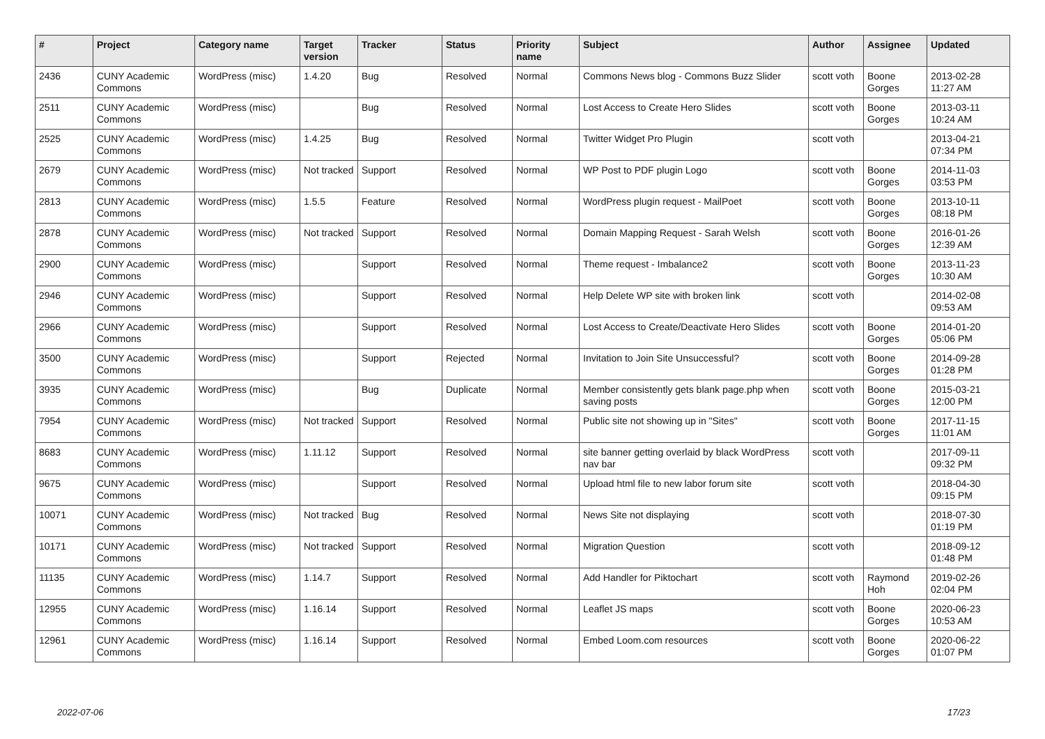| # | Project | Category name | Target version | Tracker | Status | Priority name | Subject | Author | Assignee | Updated |
| --- | --- | --- | --- | --- | --- | --- | --- | --- | --- | --- |
| 2436 | CUNY Academic Commons | WordPress (misc) | 1.4.20 | Bug | Resolved | Normal | Commons News blog - Commons Buzz Slider | scott voth | Boone Gorges | 2013-02-28 11:27 AM |
| 2511 | CUNY Academic Commons | WordPress (misc) | | Bug | Resolved | Normal | Lost Access to Create Hero Slides | scott voth | Boone Gorges | 2013-03-11 10:24 AM |
| 2525 | CUNY Academic Commons | WordPress (misc) | 1.4.25 | Bug | Resolved | Normal | Twitter Widget Pro Plugin | scott voth | | 2013-04-21 07:34 PM |
| 2679 | CUNY Academic Commons | WordPress (misc) | Not tracked | Support | Resolved | Normal | WP Post to PDF plugin Logo | scott voth | Boone Gorges | 2014-11-03 03:53 PM |
| 2813 | CUNY Academic Commons | WordPress (misc) | 1.5.5 | Feature | Resolved | Normal | WordPress plugin request - MailPoet | scott voth | Boone Gorges | 2013-10-11 08:18 PM |
| 2878 | CUNY Academic Commons | WordPress (misc) | Not tracked | Support | Resolved | Normal | Domain Mapping Request - Sarah Welsh | scott voth | Boone Gorges | 2016-01-26 12:39 AM |
| 2900 | CUNY Academic Commons | WordPress (misc) | | Support | Resolved | Normal | Theme request - Imbalance2 | scott voth | Boone Gorges | 2013-11-23 10:30 AM |
| 2946 | CUNY Academic Commons | WordPress (misc) | | Support | Resolved | Normal | Help Delete WP site with broken link | scott voth | | 2014-02-08 09:53 AM |
| 2966 | CUNY Academic Commons | WordPress (misc) | | Support | Resolved | Normal | Lost Access to Create/Deactivate Hero Slides | scott voth | Boone Gorges | 2014-01-20 05:06 PM |
| 3500 | CUNY Academic Commons | WordPress (misc) | | Support | Rejected | Normal | Invitation to Join Site Unsuccessful? | scott voth | Boone Gorges | 2014-09-28 01:28 PM |
| 3935 | CUNY Academic Commons | WordPress (misc) | | Bug | Duplicate | Normal | Member consistently gets blank page.php when saving posts | scott voth | Boone Gorges | 2015-03-21 12:00 PM |
| 7954 | CUNY Academic Commons | WordPress (misc) | Not tracked | Support | Resolved | Normal | Public site not showing up in "Sites" | scott voth | Boone Gorges | 2017-11-15 11:01 AM |
| 8683 | CUNY Academic Commons | WordPress (misc) | 1.11.12 | Support | Resolved | Normal | site banner getting overlaid by black WordPress nav bar | scott voth | | 2017-09-11 09:32 PM |
| 9675 | CUNY Academic Commons | WordPress (misc) | | Support | Resolved | Normal | Upload html file to new labor forum site | scott voth | | 2018-04-30 09:15 PM |
| 10071 | CUNY Academic Commons | WordPress (misc) | Not tracked | Bug | Resolved | Normal | News Site not displaying | scott voth | | 2018-07-30 01:19 PM |
| 10171 | CUNY Academic Commons | WordPress (misc) | Not tracked | Support | Resolved | Normal | Migration Question | scott voth | | 2018-09-12 01:48 PM |
| 11135 | CUNY Academic Commons | WordPress (misc) | 1.14.7 | Support | Resolved | Normal | Add Handler for Piktochart | scott voth | Raymond Hoh | 2019-02-26 02:04 PM |
| 12955 | CUNY Academic Commons | WordPress (misc) | 1.16.14 | Support | Resolved | Normal | Leaflet JS maps | scott voth | Boone Gorges | 2020-06-23 10:53 AM |
| 12961 | CUNY Academic Commons | WordPress (misc) | 1.16.14 | Support | Resolved | Normal | Embed Loom.com resources | scott voth | Boone Gorges | 2020-06-22 01:07 PM |
2022-07-06 17/23